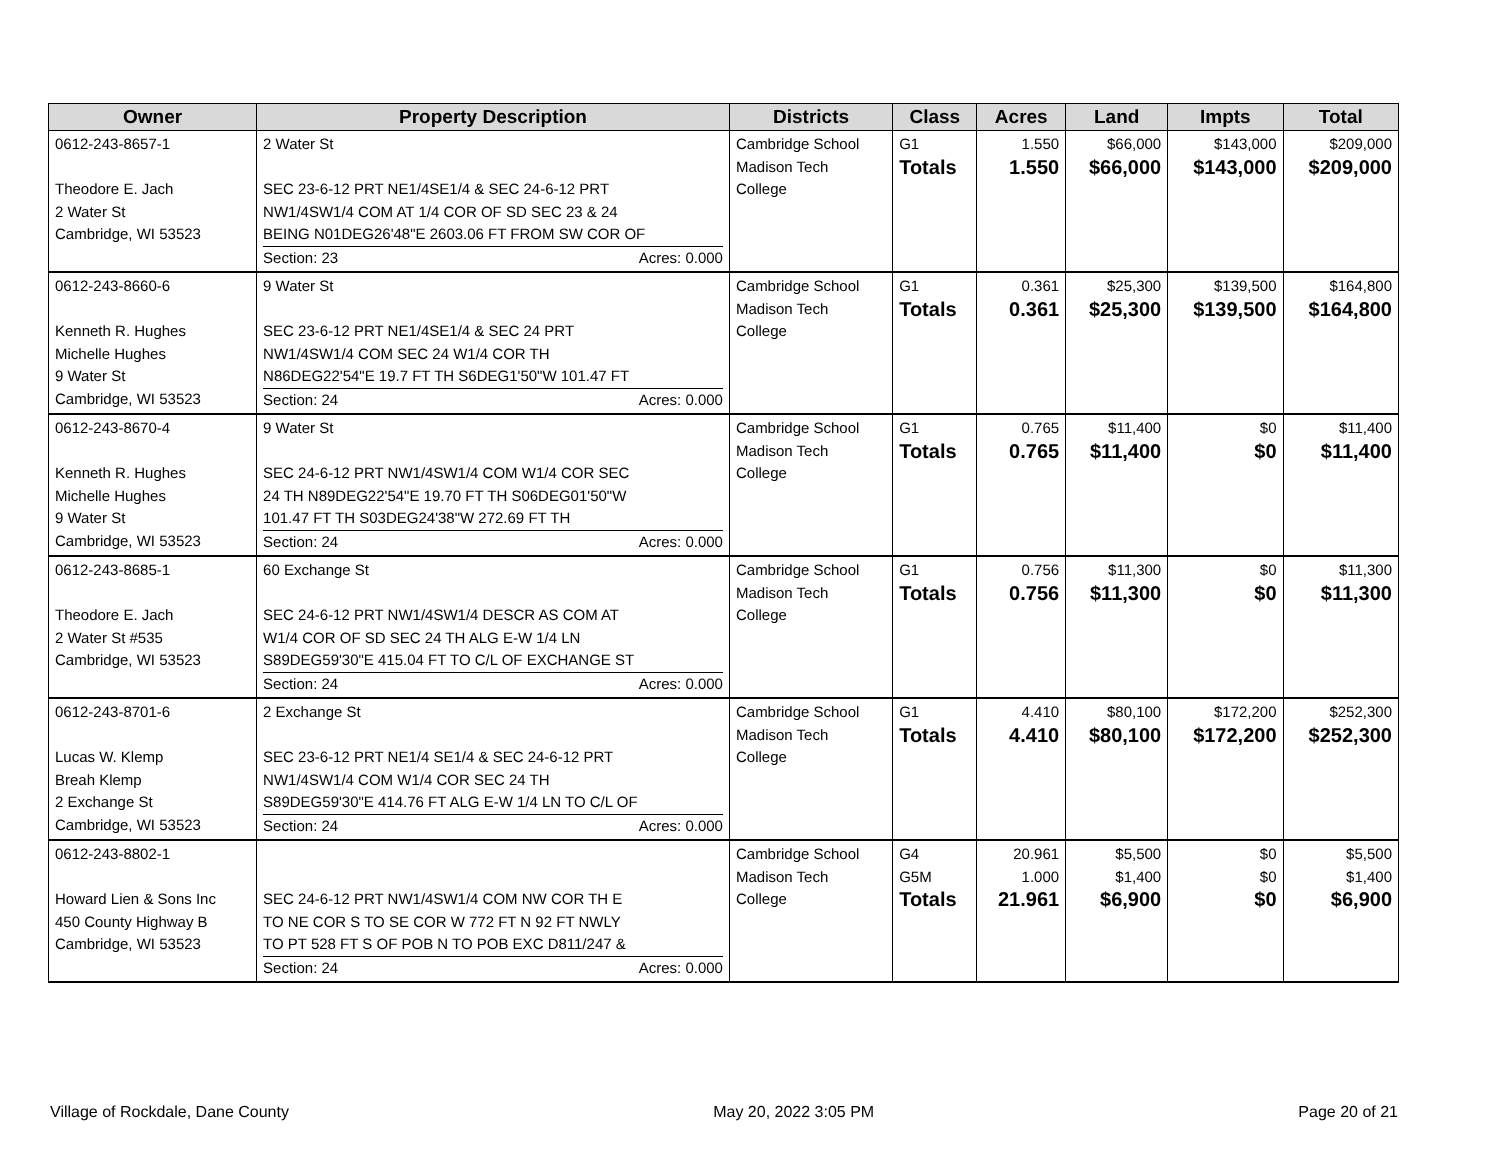| Owner | Property Description | Districts | Class | Acres | Land | Impts | Total |
| --- | --- | --- | --- | --- | --- | --- | --- |
| 0612-243-8657-1 Theodore E. Jach 2 Water St Cambridge, WI 53523 | 2 Water St SEC 23-6-12 PRT NE1/4SE1/4 & SEC 24-6-12 PRT NW1/4SW1/4 COM AT 1/4 COR OF SD SEC 23 & 24 BEING N01DEG26'48"E 2603.06 FT FROM SW COR OF Section: 23 Acres: 0.000 | Cambridge School Madison Tech College | G1 Totals | 1.550 1.550 | $66,000 $66,000 | $143,000 $143,000 | $209,000 $209,000 |
| 0612-243-8660-6 Kenneth R. Hughes Michelle Hughes 9 Water St Cambridge, WI 53523 | 9 Water St SEC 23-6-12 PRT NE1/4SE1/4 & SEC 24 PRT NW1/4SW1/4 COM SEC 24 W1/4 COR TH N86DEG22'54"E 19.7 FT TH S6DEG1'50"W 101.47 FT Section: 24 Acres: 0.000 | Cambridge School Madison Tech College | G1 Totals | 0.361 0.361 | $25,300 $25,300 | $139,500 $139,500 | $164,800 $164,800 |
| 0612-243-8670-4 Kenneth R. Hughes Michelle Hughes 9 Water St Cambridge, WI 53523 | 9 Water St SEC 24-6-12 PRT NW1/4SW1/4 COM W1/4 COR SEC 24 TH N89DEG22'54"E 19.70 FT TH S06DEG01'50"W 101.47 FT TH S03DEG24'38"W 272.69 FT TH Section: 24 Acres: 0.000 | Cambridge School Madison Tech College | G1 Totals | 0.765 0.765 | $11,400 $11,400 | $0 $0 | $11,400 $11,400 |
| 0612-243-8685-1 Theodore E. Jach 2 Water St #535 Cambridge, WI 53523 | 60 Exchange St SEC 24-6-12 PRT NW1/4SW1/4 DESCR AS COM AT W1/4 COR OF SD SEC 24 TH ALG E-W 1/4 LN S89DEG59'30"E 415.04 FT TO C/L OF EXCHANGE ST Section: 24 Acres: 0.000 | Cambridge School Madison Tech College | G1 Totals | 0.756 0.756 | $11,300 $11,300 | $0 $0 | $11,300 $11,300 |
| 0612-243-8701-6 Lucas W. Klemp Breah Klemp 2 Exchange St Cambridge, WI 53523 | 2 Exchange St SEC 23-6-12 PRT NE1/4 SE1/4 & SEC 24-6-12 PRT NW1/4SW1/4 COM W1/4 COR SEC 24 TH S89DEG59'30"E 414.76 FT ALG E-W 1/4 LN TO C/L OF Section: 24 Acres: 0.000 | Cambridge School Madison Tech College | G1 Totals | 4.410 4.410 | $80,100 $80,100 | $172,200 $172,200 | $252,300 $252,300 |
| 0612-243-8802-1 Howard Lien & Sons Inc 450 County Highway B Cambridge, WI 53523 | SEC 24-6-12 PRT NW1/4SW1/4 COM NW COR TH E TO NE COR S TO SE COR W 772 FT N 92 FT NWLY TO PT 528 FT S OF POB N TO POB EXC D811/247 & Section: 24 Acres: 0.000 | Cambridge School Madison Tech College | G4 G5M Totals | 20.961 1.000 21.961 | $5,500 $1,400 $6,900 | $0 $0 $0 | $5,500 $1,400 $6,900 |
Village of Rockdale, Dane County May 20, 2022 3:05 PM Page 20 of 21